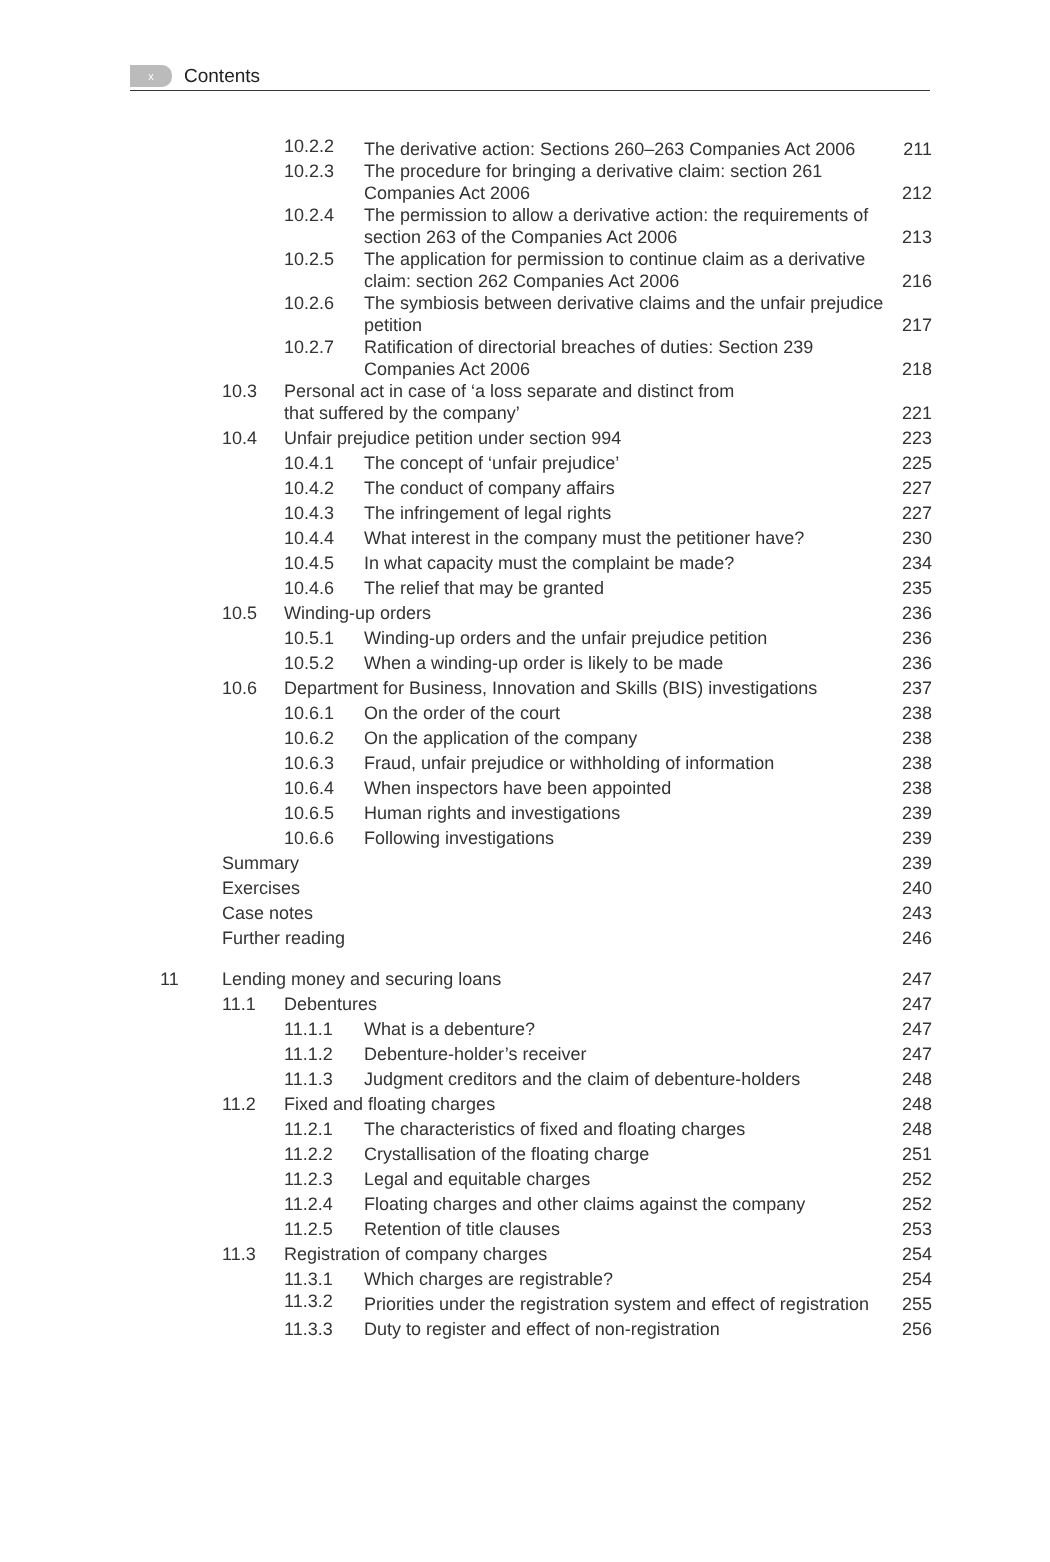x
Contents
| | | 10.2.2 | The derivative action: Sections 260–263 Companies Act 2006 | 211 |
| | | 10.2.3 | The procedure for bringing a derivative claim: section 261 Companies Act 2006 | 212 |
| | | 10.2.4 | The permission to allow a derivative action: the requirements of section 263 of the Companies Act 2006 | 213 |
| | | 10.2.5 | The application for permission to continue claim as a derivative claim: section 262 Companies Act 2006 | 216 |
| | | 10.2.6 | The symbiosis between derivative claims and the unfair prejudice petition | 217 |
| | | 10.2.7 | Ratification of directorial breaches of duties: Section 239 Companies Act 2006 | 218 |
| | 10.3 | Personal act in case of ‘a loss separate and distinct from that suffered by the company’ | | 221 |
| | 10.4 | Unfair prejudice petition under section 994 | | 223 |
| | | 10.4.1 | The concept of ‘unfair prejudice’ | 225 |
| | | 10.4.2 | The conduct of company affairs | 227 |
| | | 10.4.3 | The infringement of legal rights | 227 |
| | | 10.4.4 | What interest in the company must the petitioner have? | 230 |
| | | 10.4.5 | In what capacity must the complaint be made? | 234 |
| | | 10.4.6 | The relief that may be granted | 235 |
| | 10.5 | Winding-up orders | | 236 |
| | | 10.5.1 | Winding-up orders and the unfair prejudice petition | 236 |
| | | 10.5.2 | When a winding-up order is likely to be made | 236 |
| | 10.6 | Department for Business, Innovation and Skills (BIS) investigations | | 237 |
| | | 10.6.1 | On the order of the court | 238 |
| | | 10.6.2 | On the application of the company | 238 |
| | | 10.6.3 | Fraud, unfair prejudice or withholding of information | 238 |
| | | 10.6.4 | When inspectors have been appointed | 238 |
| | | 10.6.5 | Human rights and investigations | 239 |
| | | 10.6.6 | Following investigations | 239 |
| | Summary | | | 239 |
| | Exercises | | | 240 |
| | Case notes | | | 243 |
| | Further reading | | | 246 |
| 11 | Lending money and securing loans | | | 247 |
| | 11.1 | Debentures | | 247 |
| | | 11.1.1 | What is a debenture? | 247 |
| | | 11.1.2 | Debenture-holder’s receiver | 247 |
| | | 11.1.3 | Judgment creditors and the claim of debenture-holders | 248 |
| | 11.2 | Fixed and floating charges | | 248 |
| | | 11.2.1 | The characteristics of fixed and floating charges | 248 |
| | | 11.2.2 | Crystallisation of the floating charge | 251 |
| | | 11.2.3 | Legal and equitable charges | 252 |
| | | 11.2.4 | Floating charges and other claims against the company | 252 |
| | | 11.2.5 | Retention of title clauses | 253 |
| | 11.3 | Registration of company charges | | 254 |
| | | 11.3.1 | Which charges are registrable? | 254 |
| | | 11.3.2 | Priorities under the registration system and effect of registration | 255 |
| | | 11.3.3 | Duty to register and effect of non-registration | 256 |